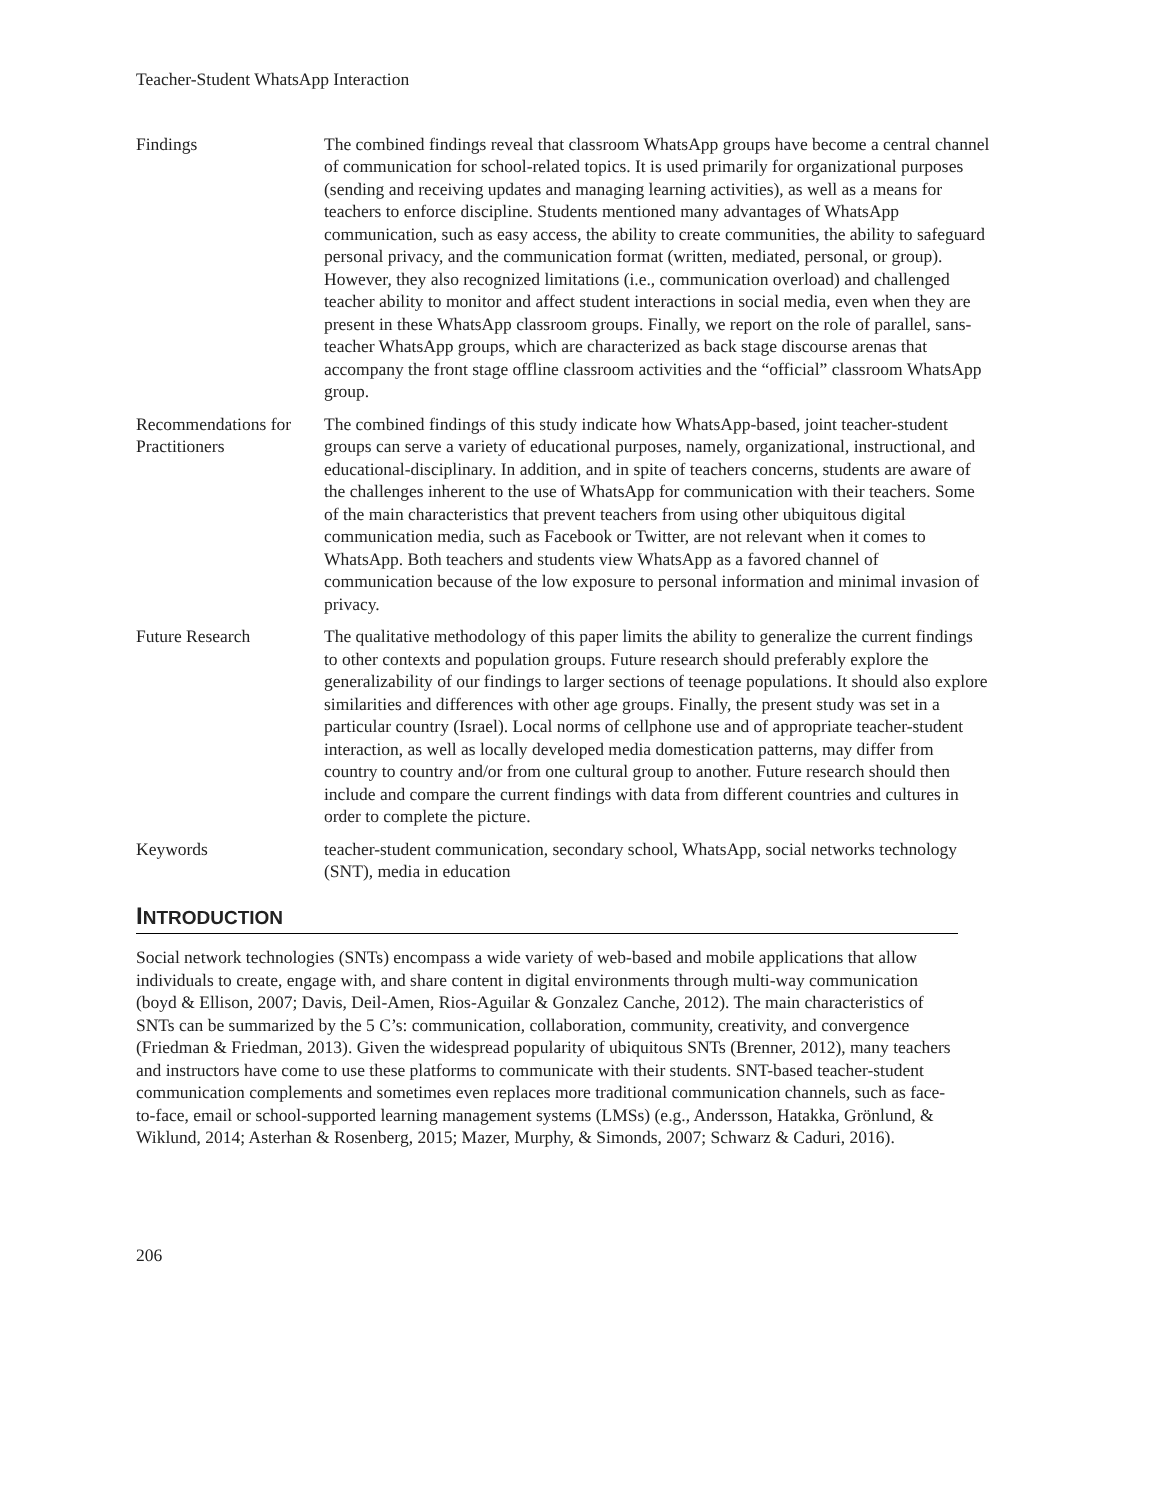Teacher-Student WhatsApp Interaction
Findings The combined findings reveal that classroom WhatsApp groups have become a central channel of communication for school-related topics. It is used primarily for organizational purposes (sending and receiving updates and managing learning activities), as well as a means for teachers to enforce discipline. Students mentioned many advantages of WhatsApp communication, such as easy access, the ability to create communities, the ability to safeguard personal privacy, and the communication format (written, mediated, personal, or group). However, they also recognized limitations (i.e., communication overload) and challenged teacher ability to monitor and affect student interactions in social media, even when they are present in these WhatsApp classroom groups. Finally, we report on the role of parallel, sans-teacher WhatsApp groups, which are characterized as back stage discourse arenas that accompany the front stage offline classroom activities and the “official” classroom WhatsApp group.
Recommendations for Practitioners
The combined findings of this study indicate how WhatsApp-based, joint teacher-student groups can serve a variety of educational purposes, namely, organizational, instructional, and educational-disciplinary. In addition, and in spite of teachers concerns, students are aware of the challenges inherent to the use of WhatsApp for communication with their teachers. Some of the main characteristics that prevent teachers from using other ubiquitous digital communication media, such as Facebook or Twitter, are not relevant when it comes to WhatsApp. Both teachers and students view WhatsApp as a favored channel of communication because of the low exposure to personal information and minimal invasion of privacy.
Future Research The qualitative methodology of this paper limits the ability to generalize the current findings to other contexts and population groups. Future research should preferably explore the generalizability of our findings to larger sections of teenage populations. It should also explore similarities and differences with other age groups. Finally, the present study was set in a particular country (Israel). Local norms of cellphone use and of appropriate teacher-student interaction, as well as locally developed media domestication patterns, may differ from country to country and/or from one cultural group to another. Future research should then include and compare the current findings with data from different countries and cultures in order to complete the picture.
Keywords teacher-student communication, secondary school, WhatsApp, social networks technology (SNT), media in education
INTRODUCTION
Social network technologies (SNTs) encompass a wide variety of web-based and mobile applications that allow individuals to create, engage with, and share content in digital environments through multi-way communication (boyd & Ellison, 2007; Davis, Deil-Amen, Rios-Aguilar & Gonzalez Canche, 2012). The main characteristics of SNTs can be summarized by the 5 C’s: communication, collaboration, community, creativity, and convergence (Friedman & Friedman, 2013). Given the widespread popularity of ubiquitous SNTs (Brenner, 2012), many teachers and instructors have come to use these platforms to communicate with their students. SNT-based teacher-student communication complements and sometimes even replaces more traditional communication channels, such as face-to-face, email or school-supported learning management systems (LMSs) (e.g., Andersson, Hatakka, Grönlund, & Wiklund, 2014; Asterhan & Rosenberg, 2015; Mazer, Murphy, & Simonds, 2007; Schwarz & Caduri, 2016).
206